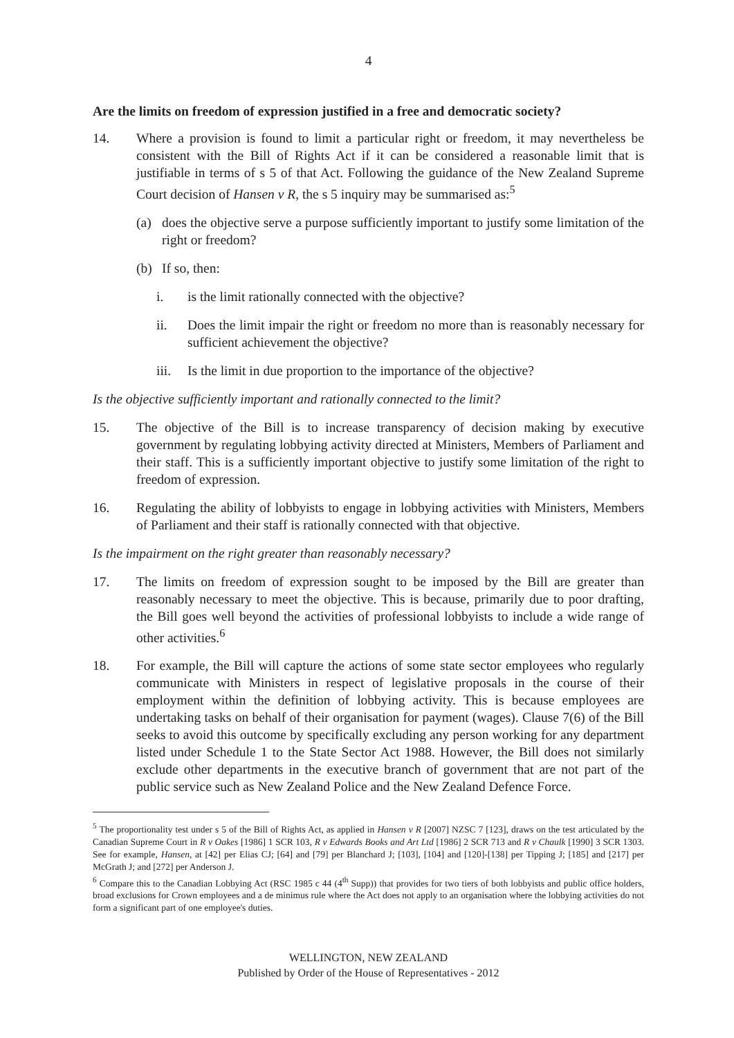4
Are the limits on freedom of expression justified in a free and democratic society?
14. Where a provision is found to limit a particular right or freedom, it may nevertheless be consistent with the Bill of Rights Act if it can be considered a reasonable limit that is justifiable in terms of s 5 of that Act. Following the guidance of the New Zealand Supreme Court decision of Hansen v R, the s 5 inquiry may be summarised as:<sup>5</sup>
(a) does the objective serve a purpose sufficiently important to justify some limitation of the right or freedom?
(b) If so, then:
i. is the limit rationally connected with the objective?
ii. Does the limit impair the right or freedom no more than is reasonably necessary for sufficient achievement the objective?
iii. Is the limit in due proportion to the importance of the objective?
Is the objective sufficiently important and rationally connected to the limit?
15. The objective of the Bill is to increase transparency of decision making by executive government by regulating lobbying activity directed at Ministers, Members of Parliament and their staff. This is a sufficiently important objective to justify some limitation of the right to freedom of expression.
16. Regulating the ability of lobbyists to engage in lobbying activities with Ministers, Members of Parliament and their staff is rationally connected with that objective.
Is the impairment on the right greater than reasonably necessary?
17. The limits on freedom of expression sought to be imposed by the Bill are greater than reasonably necessary to meet the objective. This is because, primarily due to poor drafting, the Bill goes well beyond the activities of professional lobbyists to include a wide range of other activities.<sup>6</sup>
18. For example, the Bill will capture the actions of some state sector employees who regularly communicate with Ministers in respect of legislative proposals in the course of their employment within the definition of lobbying activity. This is because employees are undertaking tasks on behalf of their organisation for payment (wages). Clause 7(6) of the Bill seeks to avoid this outcome by specifically excluding any person working for any department listed under Schedule 1 to the State Sector Act 1988. However, the Bill does not similarly exclude other departments in the executive branch of government that are not part of the public service such as New Zealand Police and the New Zealand Defence Force.
<sup>5</sup> The proportionality test under s 5 of the Bill of Rights Act, as applied in Hansen v R [2007] NZSC 7 [123], draws on the test articulated by the Canadian Supreme Court in R v Oakes [1986] 1 SCR 103, R v Edwards Books and Art Ltd [1986] 2 SCR 713 and R v Chaulk [1990] 3 SCR 1303. See for example, Hansen, at [42] per Elias CJ; [64] and [79] per Blanchard J; [103], [104] and [120]-[138] per Tipping J; [185] and [217] per McGrath J; and [272] per Anderson J.
<sup>6</sup> Compare this to the Canadian Lobbying Act (RSC 1985 c 44 (4<sup>th</sup> Supp)) that provides for two tiers of both lobbyists and public office holders, broad exclusions for Crown employees and a de minimus rule where the Act does not apply to an organisation where the lobbying activities do not form a significant part of one employee's duties.
WELLINGTON, NEW ZEALAND
Published by Order of the House of Representatives - 2012